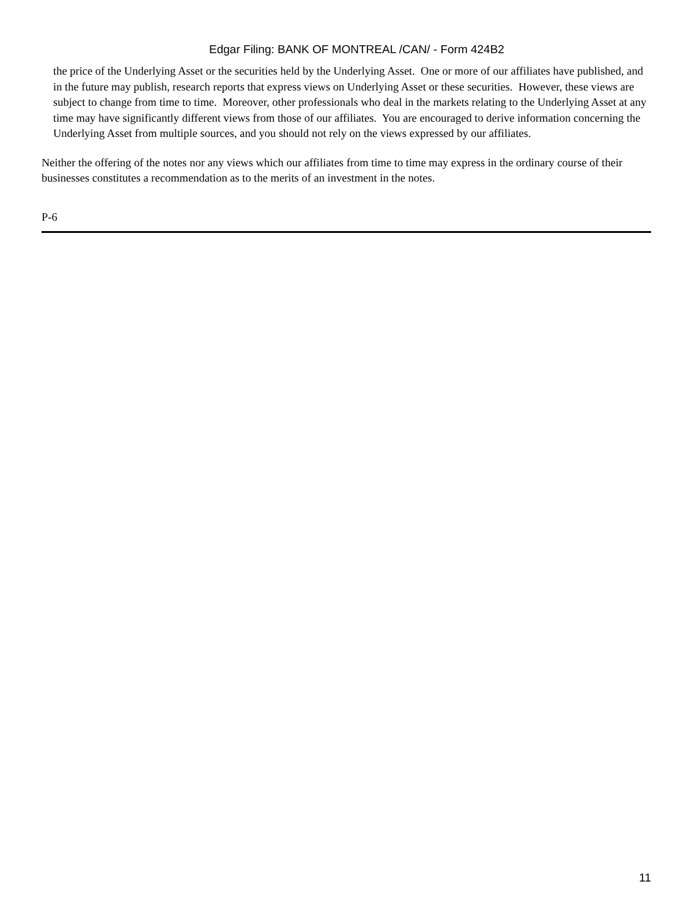Edgar Filing: BANK OF MONTREAL /CAN/ - Form 424B2
the price of the Underlying Asset or the securities held by the Underlying Asset. One or more of our affiliates have published, and in the future may publish, research reports that express views on Underlying Asset or these securities. However, these views are subject to change from time to time. Moreover, other professionals who deal in the markets relating to the Underlying Asset at any time may have significantly different views from those of our affiliates. You are encouraged to derive information concerning the Underlying Asset from multiple sources, and you should not rely on the views expressed by our affiliates.
Neither the offering of the notes nor any views which our affiliates from time to time may express in the ordinary course of their businesses constitutes a recommendation as to the merits of an investment in the notes.
P-6
11